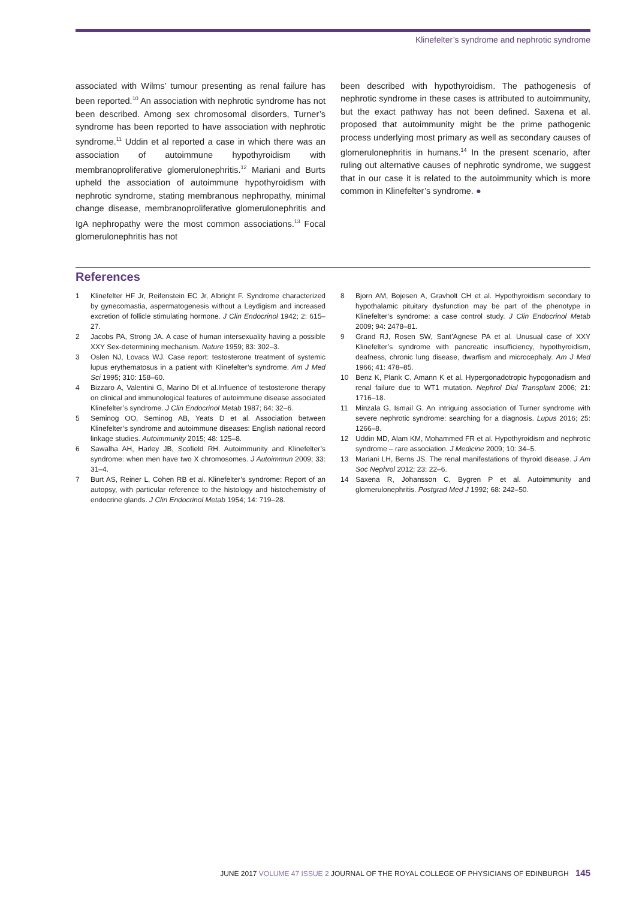Klinefelter’s syndrome and nephrotic syndrome
associated with Wilms’ tumour presenting as renal failure has been reported.<sup>10</sup> An association with nephrotic syndrome has not been described. Among sex chromosomal disorders, Turner’s syndrome has been reported to have association with nephrotic syndrome.<sup>11</sup> Uddin et al reported a case in which there was an association of autoimmune hypothyroidism with membranoproliferative glomerulonephritis.<sup>12</sup> Mariani and Burts upheld the association of autoimmune hypothyroidism with nephrotic syndrome, stating membranous nephropathy, minimal change disease, membranoproliferative glomerulonephritis and IgA nephropathy were the most common associations.<sup>13</sup> Focal glomerulonephritis has not
been described with hypothyroidism. The pathogenesis of nephrotic syndrome in these cases is attributed to autoimmunity, but the exact pathway has not been defined. Saxena et al. proposed that autoimmunity might be the prime pathogenic process underlying most primary as well as secondary causes of glomerulonephritis in humans.<sup>14</sup> In the present scenario, after ruling out alternative causes of nephrotic syndrome, we suggest that in our case it is related to the autoimmunity which is more common in Klinefelter’s syndrome. ●
References
1 Klinefelter HF Jr, Reifenstein EC Jr, Albright F. Syndrome characterized by gynecomastia, aspermatogenesis without a Leydigism and increased excretion of follicle stimulating hormone. J Clin Endocrinol 1942; 2: 615–27.
2 Jacobs PA, Strong JA. A case of human intersexuality having a possible XXY Sex-determining mechanism. Nature 1959; 83: 302–3.
3 Oslen NJ, Lovacs WJ. Case report: testosterone treatment of systemic lupus erythematosus in a patient with Klinefelter’s syndrome. Am J Med Sci 1995; 310: 158–60.
4 Bizzaro A, Valentini G, Marino DI et al.Influence of testosterone therapy on clinical and immunological features of autoimmune disease associated Klinefelter’s syndrome. J Clin Endocrinol Metab 1987; 64: 32–6.
5 Seminog OO, Seminog AB, Yeats D et al. Association between Klinefelter’s syndrome and autoimmune diseases: English national record linkage studies. Autoimmunity 2015; 48: 125–8.
6 Sawalha AH, Harley JB, Scofield RH. Autoimmunity and Klinefelter’s syndrome: when men have two X chromosomes. J Autoimmun 2009; 33: 31–4.
7 Burt AS, Reiner L, Cohen RB et al. Klinefelter’s syndrome: Report of an autopsy, with particular reference to the histology and histochemistry of endocrine glands. J Clin Endocrinol Metab 1954; 14: 719–28.
8 Bjorn AM, Bojesen A, Gravholt CH et al. Hypothyroidism secondary to hypothalamic pituitary dysfunction may be part of the phenotype in Klinefelter’s syndrome: a case control study. J Clin Endocrinol Metab 2009; 94: 2478–81.
9 Grand RJ, Rosen SW, Sant’Agnese PA et al. Unusual case of XXY Klinefelter’s syndrome with pancreatic insufficiency, hypothyroidism, deafness, chronic lung disease, dwarfism and microcephaly. Am J Med 1966; 41: 478–85.
10 Benz K, Plank C, Amann K et al. Hypergonadotropic hypogonadism and renal failure due to WT1 mutation. Nephrol Dial Transplant 2006; 21: 1716–18.
11 Minzala G, Ismail G. An intriguing association of Turner syndrome with severe nephrotic syndrome: searching for a diagnosis. Lupus 2016; 25: 1266–8.
12 Uddin MD, Alam KM, Mohammed FR et al. Hypothyroidism and nephrotic syndrome – rare association. J Medicine 2009; 10: 34–5.
13 Mariani LH, Berns JS. The renal manifestations of thyroid disease. J Am Soc Nephrol 2012; 23: 22–6.
14 Saxena R, Johansson C, Bygren P et al. Autoimmunity and glomerulonephritis. Postgrad Med J 1992; 68: 242–50.
JUNE 2017 VOLUME 47 ISSUE 2 JOURNAL OF THE ROYAL COLLEGE OF PHYSICIANS OF EDINBURGH 145